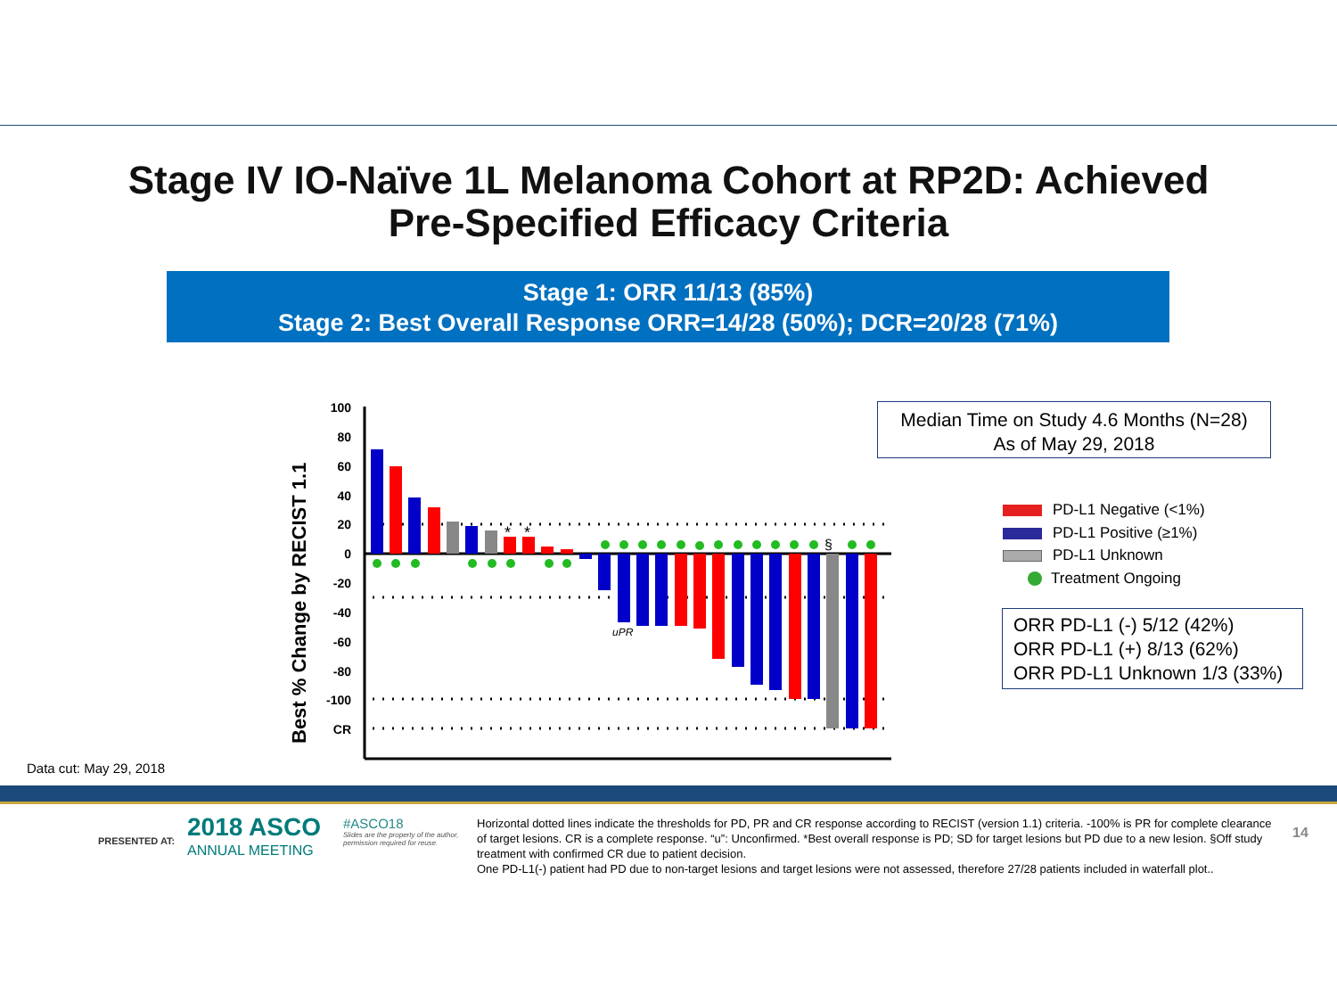Stage IV IO-Naïve 1L Melanoma Cohort at RP2D: Achieved
Pre-Specified Efficacy Criteria
Stage 1: ORR 11/13 (85%)
Stage 2: Best Overall Response ORR=14/28 (50%); DCR=20/28 (71%)
Best % Change by RECIST 1.1
100
80
60
40
20
0
-20
-40
-60
-80
-100
CR
*
*
§
uPR
Median Time on Study 4.6 Months (N=28)
As of May 29, 2018
PD-L1 Negative (<1%)
PD-L1 Positive (≥1%)
PD-L1 Unknown
Treatment Ongoing
ORR PD-L1 (-) 5/12 (42%)
ORR PD-L1 (+) 8/13 (62%)
ORR PD-L1 Unknown 1/3 (33%)
Data cut: May 29, 2018
PRESENTED AT:
2018 ASCO
ANNUAL MEETING
#ASCO18
Slides are the property of the author, permission required for reuse.
Horizontal dotted lines indicate the thresholds for PD, PR and CR response according to RECIST (version 1.1) criteria. -100% is PR for complete clearance of target lesions. CR is a complete response. “u”: Unconfirmed. *Best overall response is PD; SD for target lesions but PD due to a new lesion. §Off study treatment with confirmed CR due to patient decision.
One PD-L1(-) patient had PD due to non-target lesions and target lesions were not assessed, therefore 27/28 patients included in waterfall plot..
14